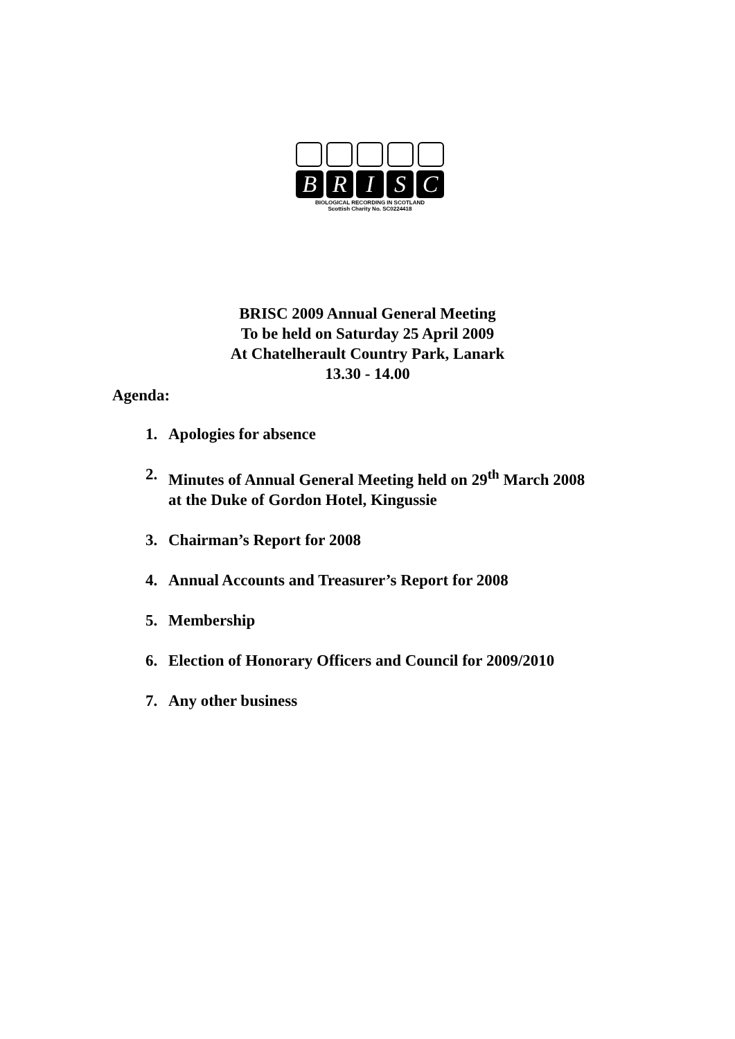B R I S C
BIOLOGICAL RECORDING IN SCOTLAND
Scottish Charity No. SC0224418
BRISC 2009 Annual General Meeting
To be held on Saturday 25 April 2009
At Chatelherault Country Park, Lanark
13.30 - 14.00
Agenda:
1. Apologies for absence
2. Minutes of Annual General Meeting held on 29<sup>th</sup> March 2008
at the Duke of Gordon Hotel, Kingussie
3. Chairman’s Report for 2008
4. Annual Accounts and Treasurer’s Report for 2008
5. Membership
6. Election of Honorary Officers and Council for 2009/2010
7. Any other business